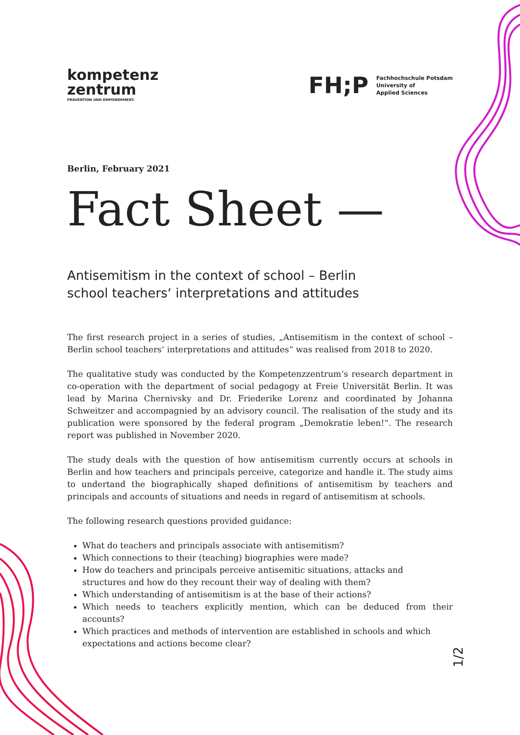kompetenz
zentrum
PRÄVENTION UND EMPOWERMENT.
FH;P
Fachhochschule Potsdam
University of
Applied Sciences
Berlin, February 2021
Fact Sheet —
Antisemitism in the context of school – Berlin school teachers‘ interpretations and attitudes
The first research project in a series of studies, „Antisemitism in the context of school – Berlin school teachers‘ interpretations and attitudes“ was realised from 2018 to 2020.
The qualitative study was conducted by the Kompetenzzentrum‘s research department in co-operation with the department of social pedagogy at Freie Universität Berlin. It was lead by Marina Chernivsky and Dr. Friederike Lorenz and coordinated by Johanna Schweitzer and accompagnied by an advisory council. The realisation of the study and its publication were sponsored by the federal program „Demokratie leben!“. The research report was published in November 2020.
The study deals with the question of how antisemitism currently occurs at schools in Berlin and how teachers and principals perceive, categorize and handle it. The study aims to undertand the biographically shaped definitions of antisemitism by teachers and principals and accounts of situations and needs in regard of antisemitism at schools.
The following research questions provided guidance:
What do teachers and principals associate with antisemitism?
Which connections to their (teaching) biographies were made?
How do teachers and principals perceive antisemitic situations, attacks and
structures and how do they recount their way of dealing with them?
Which understanding of antisemitism is at the base of their actions?
Which needs to teachers explicitly mention, which can be deduced from their accounts?
Which practices and methods of intervention are established in schools and which
expectations and actions become clear?
1/2